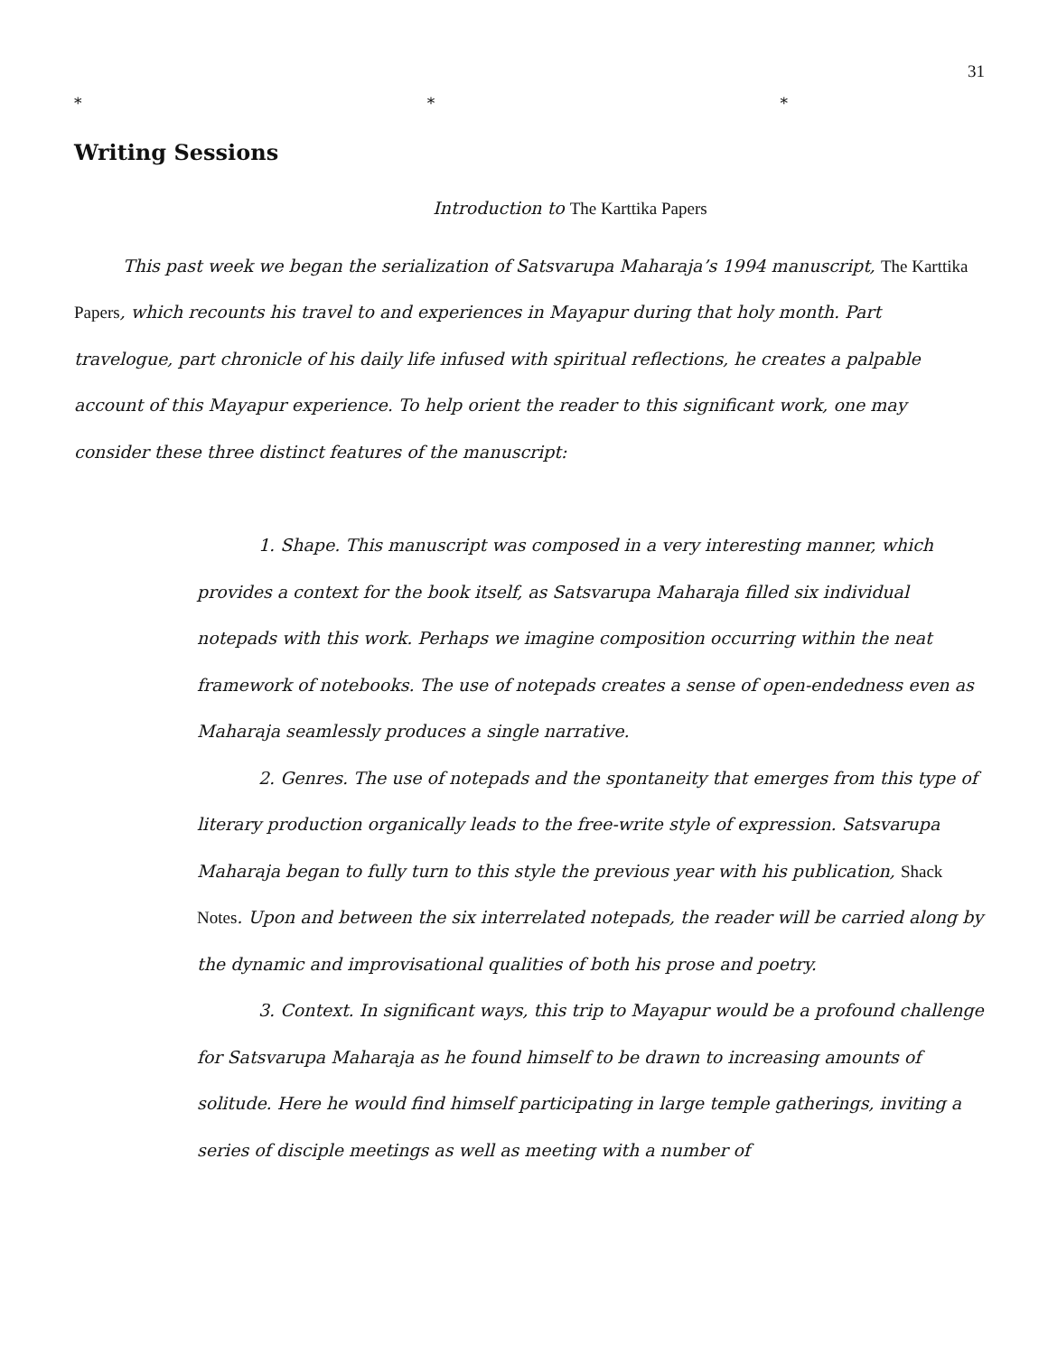31
* * *
Writing Sessions
Introduction to The Karttika Papers
This past week we began the serialization of Satsvarupa Maharaja’s 1994 manuscript, The Karttika Papers, which recounts his travel to and experiences in Mayapur during that holy month. Part travelogue, part chronicle of his daily life infused with spiritual reflections, he creates a palpable account of this Mayapur experience. To help orient the reader to this significant work, one may consider these three distinct features of the manuscript:
1. Shape. This manuscript was composed in a very interesting manner, which provides a context for the book itself, as Satsvarupa Maharaja filled six individual notepads with this work. Perhaps we imagine composition occurring within the neat framework of notebooks. The use of notepads creates a sense of open-endedness even as Maharaja seamlessly produces a single narrative.
2. Genres. The use of notepads and the spontaneity that emerges from this type of literary production organically leads to the free-write style of expression. Satsvarupa Maharaja began to fully turn to this style the previous year with his publication, Shack Notes. Upon and between the six interrelated notepads, the reader will be carried along by the dynamic and improvisational qualities of both his prose and poetry.
3. Context. In significant ways, this trip to Mayapur would be a profound challenge for Satsvarupa Maharaja as he found himself to be drawn to increasing amounts of solitude. Here he would find himself participating in large temple gatherings, inviting a series of disciple meetings as well as meeting with a number of